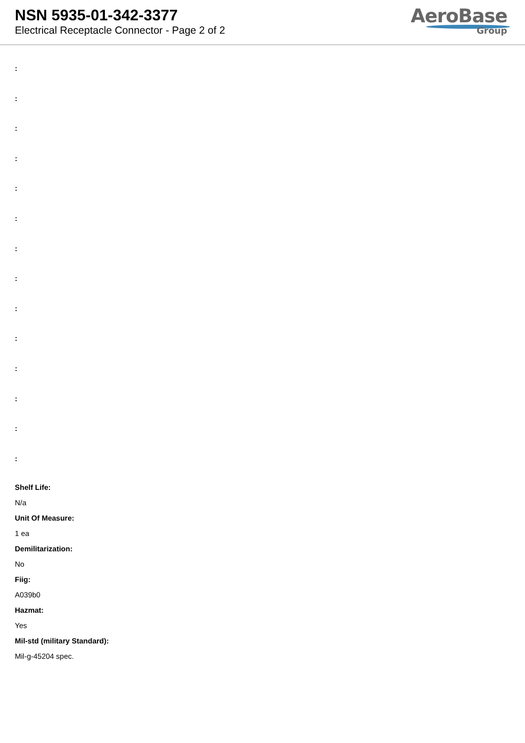NSN 5935-01-342-3377
Electrical Receptacle Connector - Page 2 of 2
AeroBase
Group
:
:
:
:
:
:
:
:
:
:
:
:
:
:
Shelf Life:
N/a
Unit Of Measure:
1 ea
Demilitarization:
No
Fiig:
A039b0
Hazmat:
Yes
Mil-std (military Standard):
Mil-g-45204 spec.